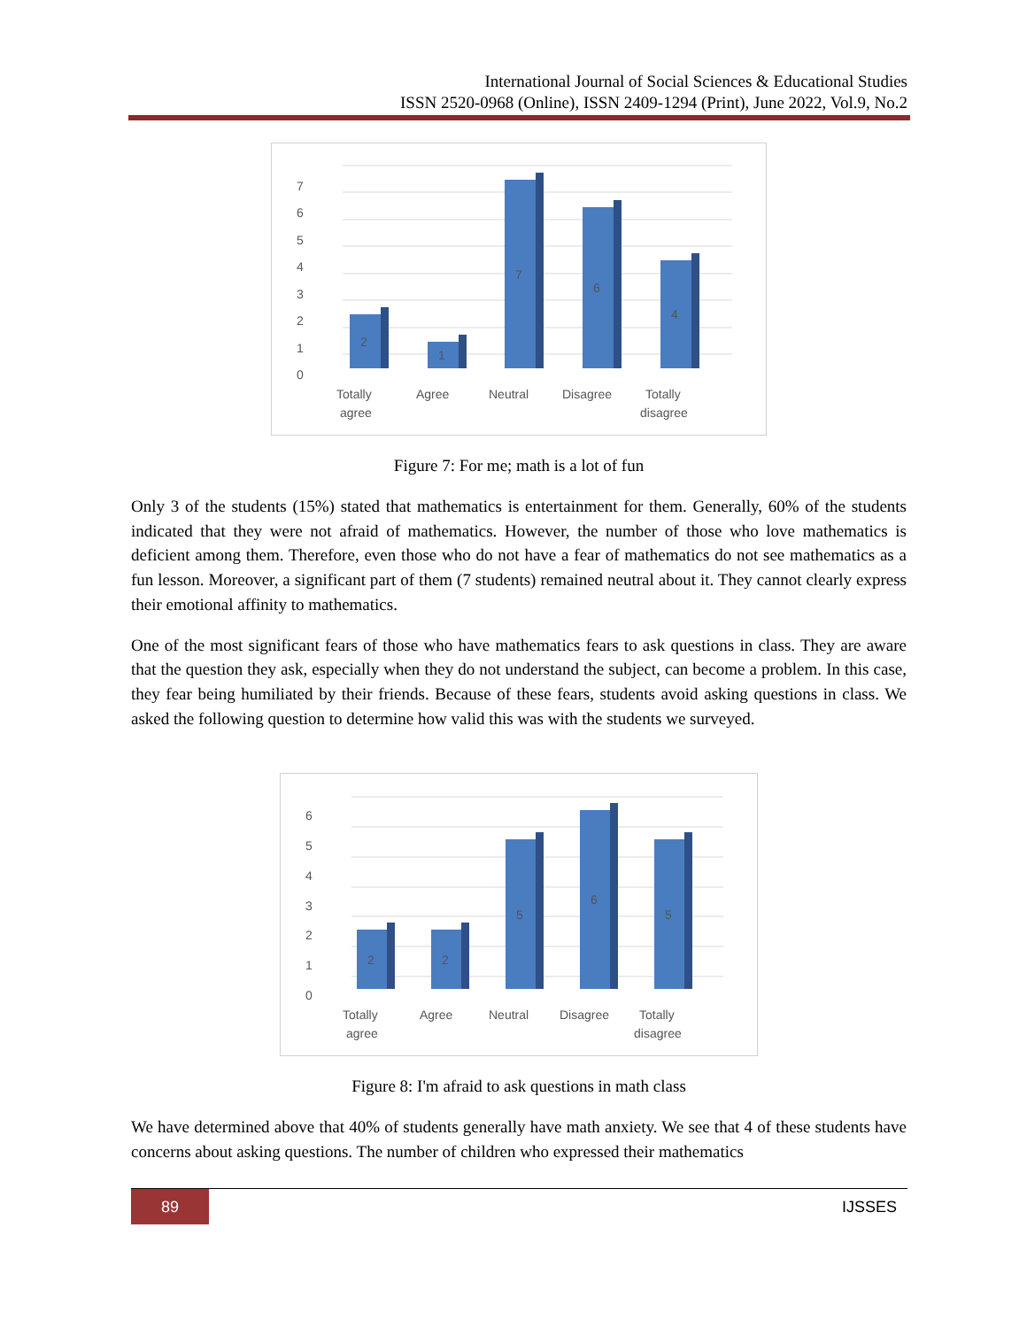International Journal of Social Sciences & Educational Studies
ISSN 2520-0968 (Online), ISSN 2409-1294 (Print), June 2022, Vol.9, No.2
7
6
5
4
3
2
1
0
2
1
7
6
4
Totally
agree
Agree
Neutral
Disagree
Totally
disagree
Figure 7: For me; math is a lot of fun
Only 3 of the students (15%) stated that mathematics is entertainment for them. Generally, 60% of the students indicated that they were not afraid of mathematics. However, the number of those who love mathematics is deficient among them. Therefore, even those who do not have a fear of mathematics do not see mathematics as a fun lesson. Moreover, a significant part of them (7 students) remained neutral about it. They cannot clearly express their emotional affinity to mathematics.
One of the most significant fears of those who have mathematics fears to ask questions in class. They are aware that the question they ask, especially when they do not understand the subject, can become a problem. In this case, they fear being humiliated by their friends. Because of these fears, students avoid asking questions in class. We asked the following question to determine how valid this was with the students we surveyed.
6
5
4
3
2
1
0
2
2
5
6
5
Totally
agree
Agree
Neutral
Disagree
Totally
disagree
Figure 8: I'm afraid to ask questions in math class
We have determined above that 40% of students generally have math anxiety. We see that 4 of these students have concerns about asking questions. The number of children who expressed their mathematics
89 IJSSES